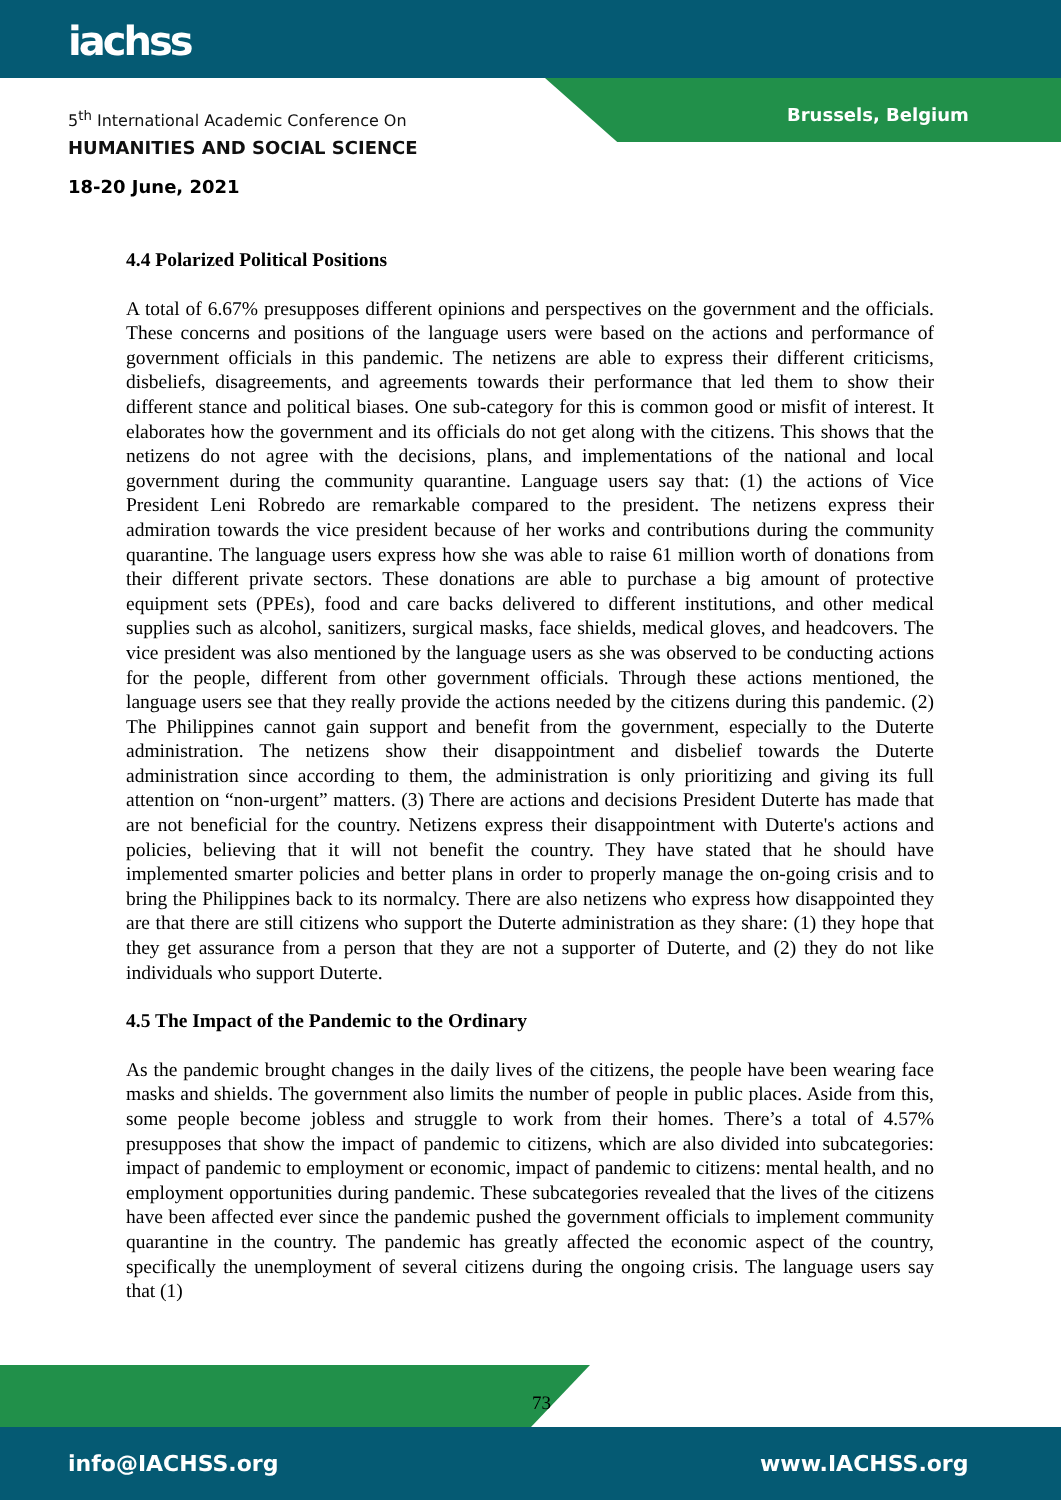iachss
Brussels, Belgium
5<sup>th</sup> International Academic Conference On
HUMANITIES AND SOCIAL SCIENCE
18-20 June, 2021
4.4 Polarized Political Positions
A total of 6.67% presupposes different opinions and perspectives on the government and the officials. These concerns and positions of the language users were based on the actions and performance of government officials in this pandemic. The netizens are able to express their different criticisms, disbeliefs, disagreements, and agreements towards their performance that led them to show their different stance and political biases. One sub-category for this is common good or misfit of interest. It elaborates how the government and its officials do not get along with the citizens. This shows that the netizens do not agree with the decisions, plans, and implementations of the national and local government during the community quarantine. Language users say that: (1) the actions of Vice President Leni Robredo are remarkable compared to the president. The netizens express their admiration towards the vice president because of her works and contributions during the community quarantine. The language users express how she was able to raise 61 million worth of donations from their different private sectors. These donations are able to purchase a big amount of protective equipment sets (PPEs), food and care backs delivered to different institutions, and other medical supplies such as alcohol, sanitizers, surgical masks, face shields, medical gloves, and headcovers. The vice president was also mentioned by the language users as she was observed to be conducting actions for the people, different from other government officials. Through these actions mentioned, the language users see that they really provide the actions needed by the citizens during this pandemic. (2) The Philippines cannot gain support and benefit from the government, especially to the Duterte administration. The netizens show their disappointment and disbelief towards the Duterte administration since according to them, the administration is only prioritizing and giving its full attention on “non-urgent” matters. (3) There are actions and decisions President Duterte has made that are not beneficial for the country. Netizens express their disappointment with Duterte's actions and policies, believing that it will not benefit the country. They have stated that he should have implemented smarter policies and better plans in order to properly manage the on-going crisis and to bring the Philippines back to its normalcy. There are also netizens who express how disappointed they are that there are still citizens who support the Duterte administration as they share: (1) they hope that they get assurance from a person that they are not a supporter of Duterte, and (2) they do not like individuals who support Duterte.
4.5 The Impact of the Pandemic to the Ordinary
As the pandemic brought changes in the daily lives of the citizens, the people have been wearing face masks and shields. The government also limits the number of people in public places. Aside from this, some people become jobless and struggle to work from their homes. There’s a total of 4.57% presupposes that show the impact of pandemic to citizens, which are also divided into subcategories: impact of pandemic to employment or economic, impact of pandemic to citizens: mental health, and no employment opportunities during pandemic. These subcategories revealed that the lives of the citizens have been affected ever since the pandemic pushed the government officials to implement community quarantine in the country. The pandemic has greatly affected the economic aspect of the country, specifically the unemployment of several citizens during the ongoing crisis. The language users say that (1)
73
info@IACHSS.org www.IACHSS.org